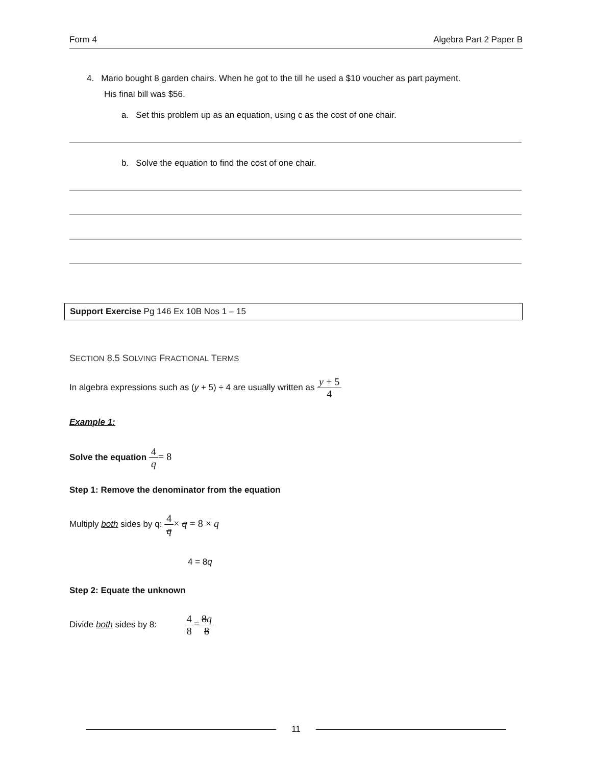Form 4 Algebra Part 2 Paper B
4. Mario bought 8 garden chairs. When he got to the till he used a $10 voucher as part payment.
His final bill was $56.
a. Set this problem up as an equation, using c as the cost of one chair.
b. Solve the equation to find the cost of one chair.
Support Exercise Pg 146 Ex 10B Nos 1 – 15
SECTION 8.5 SOLVING FRACTIONAL TERMS
In algebra expressions such as (y + 5) ÷ 4 are usually written as y + 5 4
Example 1:
Solve the equation 4 q= 8
Step 1: Remove the denominator from the equation
Multiply both sides by q: 4 q× q = 8 × q
4 = 8q
Step 2: Equate the unknown
Divide both sides by 8: 4 8=8q 8
11